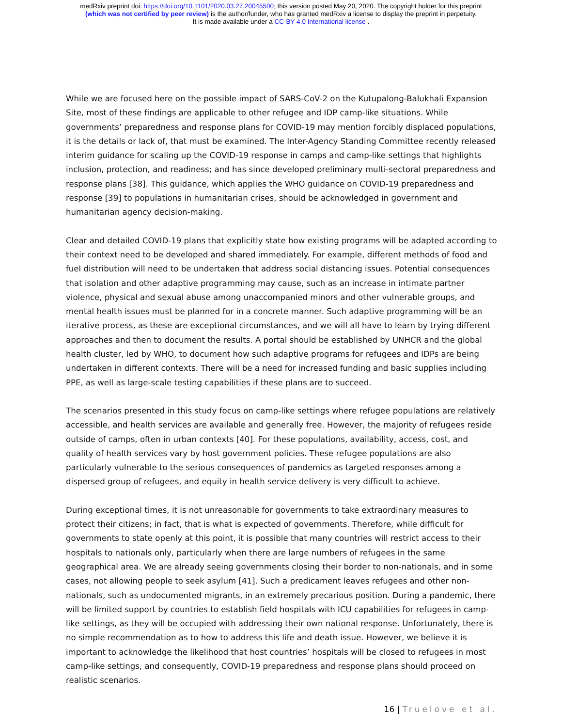medRxiv preprint doi: https://doi.org/10.1101/2020.03.27.20045500; this version posted May 20, 2020. The copyright holder for this preprint
(which was not certified by peer review) is the author/funder, who has granted medRxiv a license to display the preprint in perpetuity.
It is made available under a CC-BY 4.0 International license .
While we are focused here on the possible impact of SARS-CoV-2 on the Kutupalong-Balukhali Expansion Site, most of these findings are applicable to other refugee and IDP camp-like situations. While governments’ preparedness and response plans for COVID-19 may mention forcibly displaced populations, it is the details or lack of, that must be examined. The Inter-Agency Standing Committee recently released interim guidance for scaling up the COVID-19 response in camps and camp-like settings that highlights inclusion, protection, and readiness; and has since developed preliminary multi-sectoral preparedness and response plans [38]. This guidance, which applies the WHO guidance on COVID-19 preparedness and response [39] to populations in humanitarian crises, should be acknowledged in government and humanitarian agency decision-making.
Clear and detailed COVID-19 plans that explicitly state how existing programs will be adapted according to their context need to be developed and shared immediately. For example, different methods of food and fuel distribution will need to be undertaken that address social distancing issues. Potential consequences that isolation and other adaptive programming may cause, such as an increase in intimate partner violence, physical and sexual abuse among unaccompanied minors and other vulnerable groups, and mental health issues must be planned for in a concrete manner. Such adaptive programming will be an iterative process, as these are exceptional circumstances, and we will all have to learn by trying different approaches and then to document the results. A portal should be established by UNHCR and the global health cluster, led by WHO, to document how such adaptive programs for refugees and IDPs are being undertaken in different contexts. There will be a need for increased funding and basic supplies including PPE, as well as large-scale testing capabilities if these plans are to succeed.
The scenarios presented in this study focus on camp-like settings where refugee populations are relatively accessible, and health services are available and generally free. However, the majority of refugees reside outside of camps, often in urban contexts [40]. For these populations, availability, access, cost, and quality of health services vary by host government policies. These refugee populations are also particularly vulnerable to the serious consequences of pandemics as targeted responses among a dispersed group of refugees, and equity in health service delivery is very difficult to achieve.
During exceptional times, it is not unreasonable for governments to take extraordinary measures to protect their citizens; in fact, that is what is expected of governments. Therefore, while difficult for governments to state openly at this point, it is possible that many countries will restrict access to their hospitals to nationals only, particularly when there are large numbers of refugees in the same geographical area. We are already seeing governments closing their border to non-nationals, and in some cases, not allowing people to seek asylum [41]. Such a predicament leaves refugees and other non-nationals, such as undocumented migrants, in an extremely precarious position. During a pandemic, there will be limited support by countries to establish field hospitals with ICU capabilities for refugees in camp-like settings, as they will be occupied with addressing their own national response. Unfortunately, there is no simple recommendation as to how to address this life and death issue. However, we believe it is important to acknowledge the likelihood that host countries’ hospitals will be closed to refugees in most camp-like settings, and consequently, COVID-19 preparedness and response plans should proceed on realistic scenarios.
16 | Truelove et al.